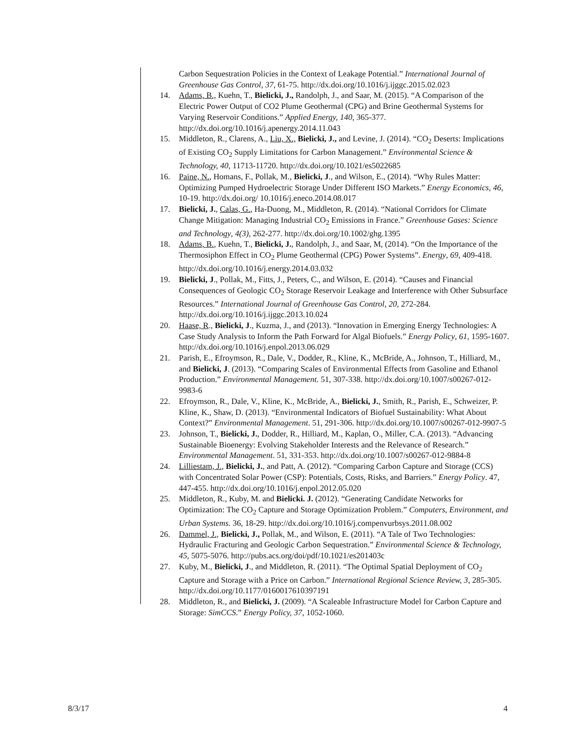Carbon Sequestration Policies in the Context of Leakage Potential.” International Journal of Greenhouse Gas Control, 37, 61-75. http://dx.doi.org/10.1016/j.ijggc.2015.02.023
14. Adams, B., Kuehn, T., Bielicki, J., Randolph, J., and Saar, M. (2015). “A Comparison of the Electric Power Output of CO2 Plume Geothermal (CPG) and Brine Geothermal Systems for Varying Reservoir Conditions.” Applied Energy, 140, 365-377. http://dx.doi.org/10.1016/j.apenergy.2014.11.043
15. Middleton, R., Clarens, A., Liu, X., Bielicki, J., and Levine, J. (2014). “CO<sub>2</sub> Deserts: Implications of Existing CO<sub>2</sub> Supply Limitations for Carbon Management.” Environmental Science & Technology, 40, 11713-11720. http://dx.doi.org/10.1021/es5022685
16. Paine, N., Homans, F., Pollak, M., Bielicki, J., and Wilson, E., (2014). “Why Rules Matter: Optimizing Pumped Hydroelectric Storage Under Different ISO Markets.” Energy Economics, 46, 10-19. http://dx.doi.org/ 10.1016/j.eneco.2014.08.017
17. Bielicki, J., Calas, G., Ha-Duong, M., Middleton, R. (2014). “National Corridors for Climate Change Mitigation: Managing Industrial CO<sub>2</sub> Emissions in France.” Greenhouse Gases: Science and Technology, 4(3), 262-277. http://dx.doi.org/10.1002/ghg.1395
18. Adams, B., Kuehn, T., Bielicki, J., Randolph, J., and Saar, M, (2014). “On the Importance of the Thermosiphon Effect in CO<sub>2</sub> Plume Geothermal (CPG) Power Systems”. Energy, 69, 409-418. http://dx.doi.org/10.1016/j.energy.2014.03.032
19. Bielicki, J., Pollak, M., Fitts, J., Peters, C., and Wilson, E. (2014). “Causes and Financial Consequences of Geologic CO<sub>2</sub> Storage Reservoir Leakage and Interference with Other Subsurface Resources.” International Journal of Greenhouse Gas Control, 20, 272-284. http://dx.doi.org/10.1016/j.ijggc.2013.10.024
20. Haase, R., Bielicki, J., Kuzma, J., and (2013). “Innovation in Emerging Energy Technologies: A Case Study Analysis to Inform the Path Forward for Algal Biofuels.” Energy Policy, 61, 1595-1607. http://dx.doi.org/10.1016/j.enpol.2013.06.029
21. Parish, E., Efroymson, R., Dale, V., Dodder, R., Kline, K., McBride, A., Johnson, T., Hilliard, M., and Bielicki, J. (2013). “Comparing Scales of Environmental Effects from Gasoline and Ethanol Production.” Environmental Management. 51, 307-338. http://dx.doi.org/10.1007/s00267-012-9983-6
22. Efroymson, R., Dale, V., Kline, K., McBride, A., Bielicki, J., Smith, R., Parish, E., Schweizer, P. Kline, K., Shaw, D. (2013). “Environmental Indicators of Biofuel Sustainability: What About Context?” Environmental Management. 51, 291-306. http://dx.doi.org/10.1007/s00267-012-9907-5
23. Johnson, T., Bielicki, J., Dodder, R., Hilliard, M., Kaplan, O., Miller, C.A. (2013). “Advancing Sustainable Bioenergy: Evolving Stakeholder Interests and the Relevance of Research.” Environmental Management. 51, 331-353. http://dx.doi.org/10.1007/s00267-012-9884-8
24. Lilliestam, J., Bielicki, J., and Patt, A. (2012). “Comparing Carbon Capture and Storage (CCS) with Concentrated Solar Power (CSP): Potentials, Costs, Risks, and Barriers.” Energy Policy. 47, 447-455. http://dx.doi.org/10.1016/j.enpol.2012.05.020
25. Middleton, R., Kuby, M. and Bielicki. J. (2012). “Generating Candidate Networks for Optimization: The CO<sub>2</sub> Capture and Storage Optimization Problem.” Computers, Environment, and Urban Systems. 36, 18-29. http://dx.doi.org/10.1016/j.compenvurbsys.2011.08.002
26. Dammel, J., Bielicki, J., Pollak, M., and Wilson, E. (2011). “A Tale of Two Technologies: Hydraulic Fracturing and Geologic Carbon Sequestration.” Environmental Science & Technology, 45, 5075-5076. http://pubs.acs.org/doi/pdf/10.1021/es201403c
27. Kuby, M., Bielicki, J., and Middleton, R. (2011). “The Optimal Spatial Deployment of CO<sub>2</sub> Capture and Storage with a Price on Carbon.” International Regional Science Review, 3, 285-305. http://dx.doi.org/10.1177/0160017610397191
28. Middleton, R., and Bielicki, J. (2009). “A Scaleable Infrastructure Model for Carbon Capture and Storage: SimCCS.” Energy Policy, 37, 1052-1060.
8/3/17 4